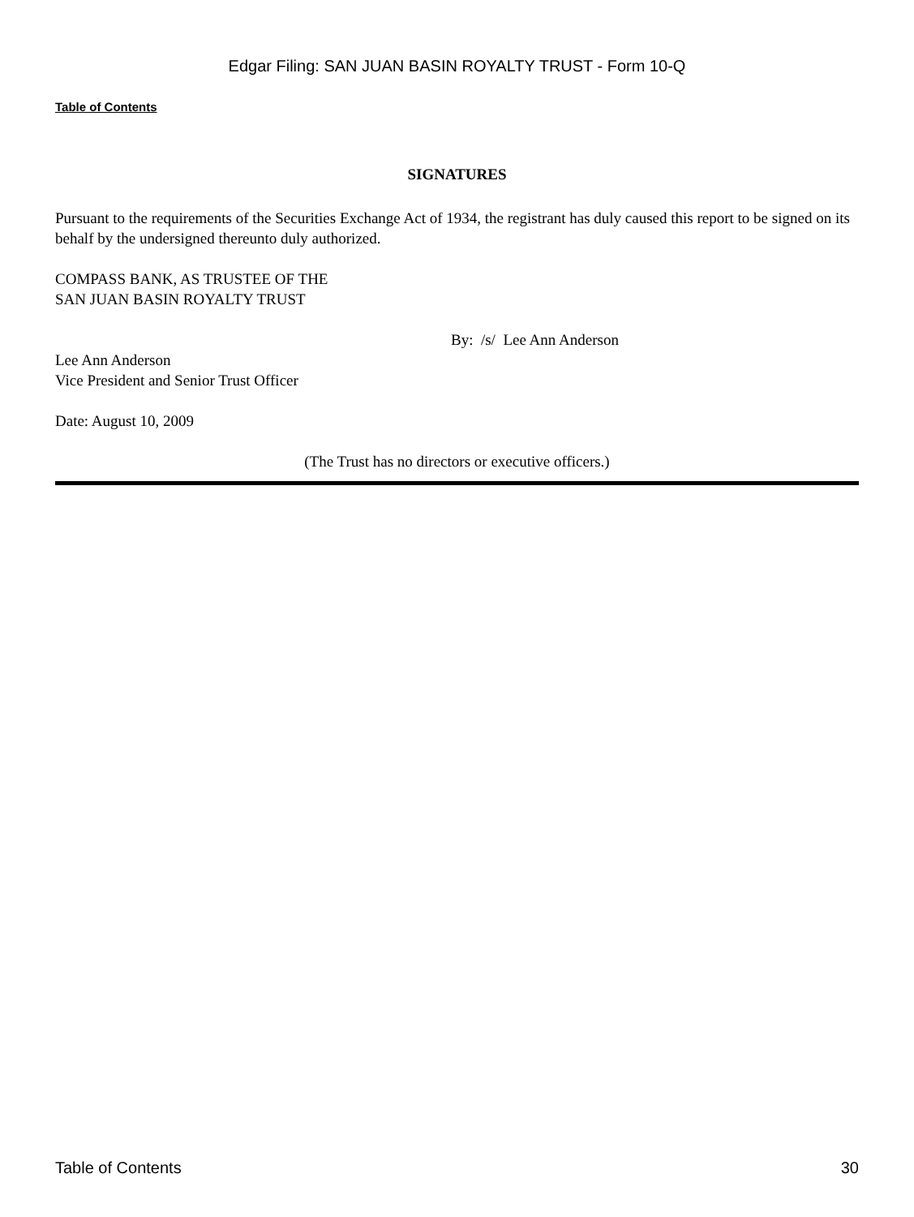Edgar Filing: SAN JUAN BASIN ROYALTY TRUST - Form 10-Q
Table of Contents
SIGNATURES
Pursuant to the requirements of the Securities Exchange Act of 1934, the registrant has duly caused this report to be signed on its behalf by the undersigned thereunto duly authorized.
COMPASS BANK, AS TRUSTEE OF THE
SAN JUAN BASIN ROYALTY TRUST
By: /s/ Lee Ann Anderson
Lee Ann Anderson
Vice President and Senior Trust Officer
Date: August 10, 2009
(The Trust has no directors or executive officers.)
Table of Contents 30